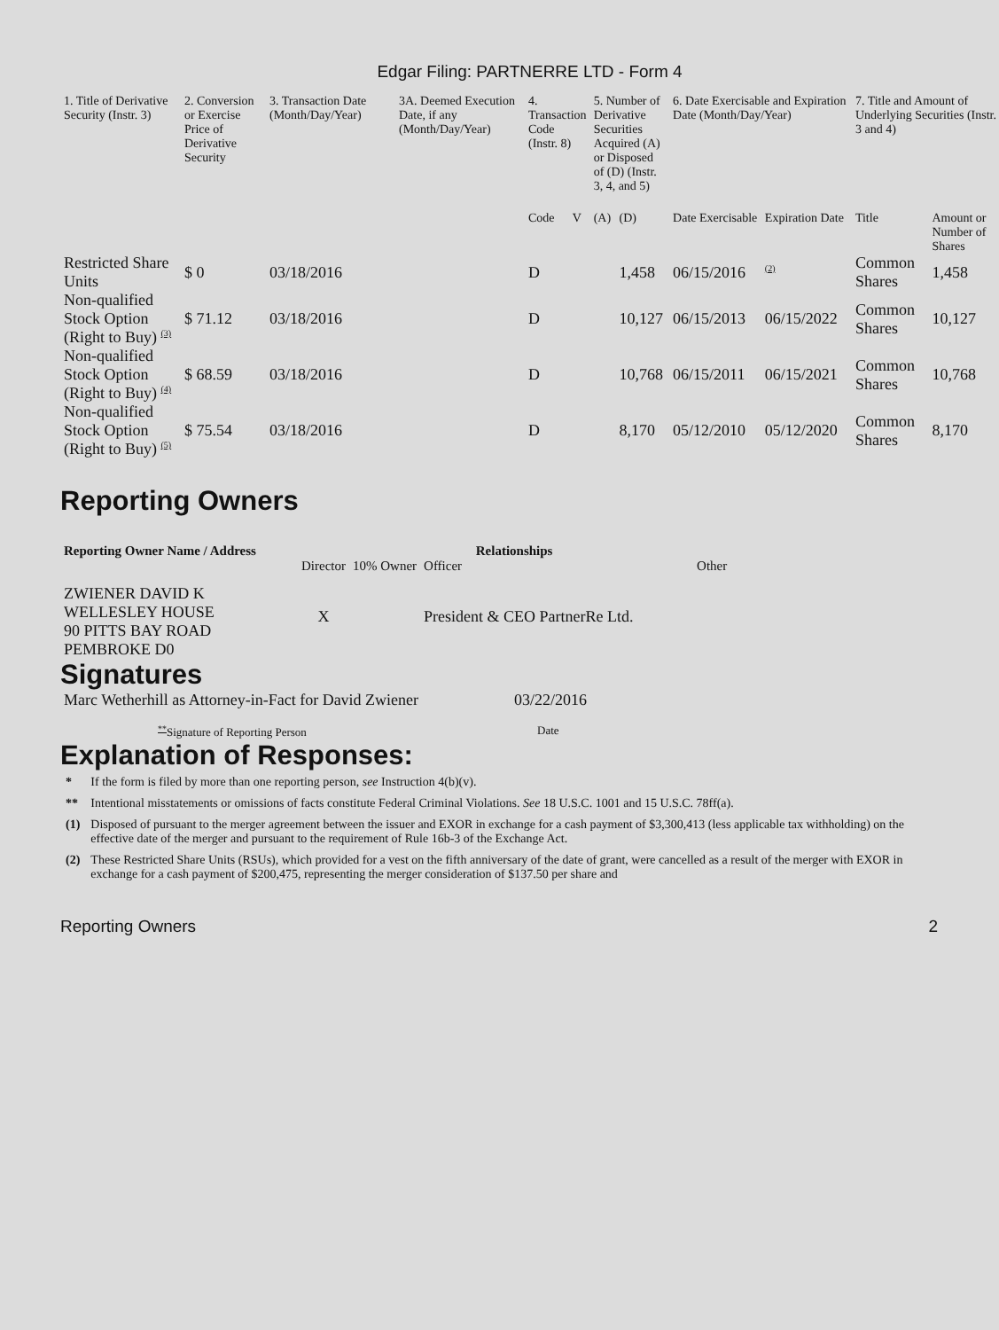Edgar Filing: PARTNERRE LTD - Form 4
| 1. Title of Derivative Security (Instr. 3) | 2. Conversion or Exercise Price of Derivative Security | 3. Transaction Date (Month/Day/Year) | 3A. Deemed Execution Date, if any (Month/Day/Year) | 4. Transaction Code (Instr. 8) | | 5. Number of Derivative Securities Acquired (A) or Disposed of (D) (Instr. 3, 4, and 5) | | 6. Date Exercisable and Expiration Date (Month/Day/Year) | | 7. Title and Amount of Underlying Securities (Instr. 3 and 4) | |
| | | | | Code | V | (A) | (D) | Date Exercisable | Expiration Date | Title | Amount or Number of Shares |
| Restricted Share Units | $ 0 | 03/18/2016 | | D | | | 1,458 | 06/15/2016 | <sup>(2)</sup> | Common Shares | 1,458 |
| Non-qualified Stock Option (Right to Buy) <sup>(3)</sup> | $ 71.12 | 03/18/2016 | | D | | | 10,127 | 06/15/2013 | 06/15/2022 | Common Shares | 10,127 |
| Non-qualified Stock Option (Right to Buy) <sup>(4)</sup> | $ 68.59 | 03/18/2016 | | D | | | 10,768 | 06/15/2011 | 06/15/2021 | Common Shares | 10,768 |
| Non-qualified Stock Option (Right to Buy) <sup>(5)</sup> | $ 75.54 | 03/18/2016 | | D | | | 8,170 | 05/12/2010 | 05/12/2020 | Common Shares | 8,170 |
Reporting Owners
| Reporting Owner Name / Address | Relationships | | | |
| --- | --- | --- | --- | --- |
| | Director | 10% Owner | Officer | Other |
| ZWIENER DAVID K WELLESLEY HOUSE 90 PITTS BAY ROAD PEMBROKE D0 | X | | President & CEO PartnerRe Ltd. | |
Signatures
| Marc Wetherhill as Attorney-in-Fact for David Zwiener | 03/22/2016 |
| <sup>**</sup> Signature of Reporting Person | Date |
Explanation of Responses:
| * | If the form is filed by more than one reporting person, see Instruction 4(b)(v). |
| ** | Intentional misstatements or omissions of facts constitute Federal Criminal Violations. See 18 U.S.C. 1001 and 15 U.S.C. 78ff(a). |
| (1) | Disposed of pursuant to the merger agreement between the issuer and EXOR in exchange for a cash payment of $3,300,413 (less applicable tax withholding) on the effective date of the merger and pursuant to the requirement of Rule 16b-3 of the Exchange Act. |
| (2) | These Restricted Share Units (RSUs), which provided for a vest on the fifth anniversary of the date of grant, were cancelled as a result of the merger with EXOR in exchange for a cash payment of $200,475, representing the merger consideration of $137.50 per share and |
Reporting Owners 2